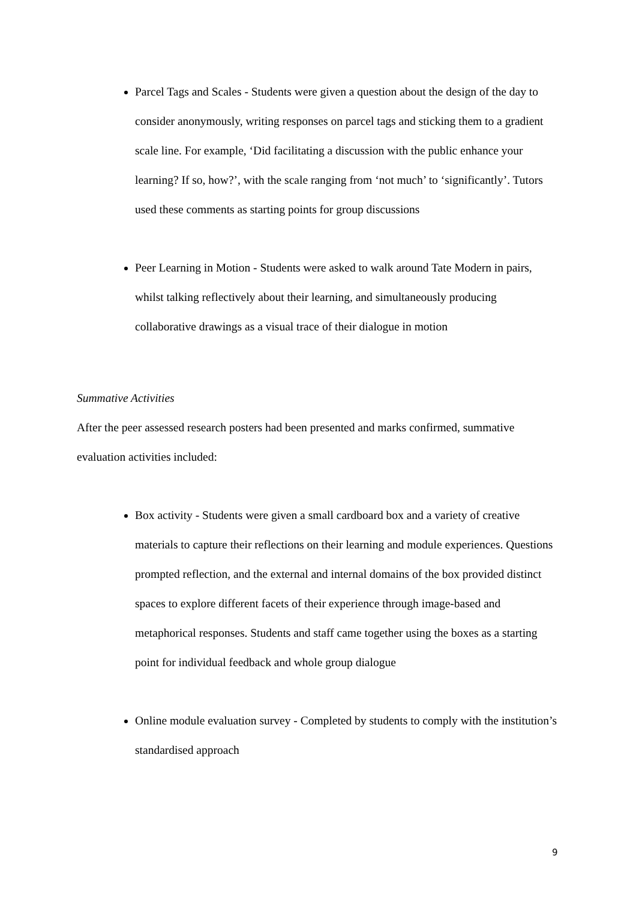Parcel Tags and Scales - Students were given a question about the design of the day to consider anonymously, writing responses on parcel tags and sticking them to a gradient scale line. For example, ‘Did facilitating a discussion with the public enhance your learning? If so, how?’, with the scale ranging from ‘not much’ to ‘significantly’. Tutors used these comments as starting points for group discussions
Peer Learning in Motion - Students were asked to walk around Tate Modern in pairs, whilst talking reflectively about their learning, and simultaneously producing collaborative drawings as a visual trace of their dialogue in motion
Summative Activities
After the peer assessed research posters had been presented and marks confirmed, summative evaluation activities included:
Box activity - Students were given a small cardboard box and a variety of creative materials to capture their reflections on their learning and module experiences. Questions prompted reflection, and the external and internal domains of the box provided distinct spaces to explore different facets of their experience through image-based and metaphorical responses. Students and staff came together using the boxes as a starting point for individual feedback and whole group dialogue
Online module evaluation survey - Completed by students to comply with the institution’s standardised approach
9